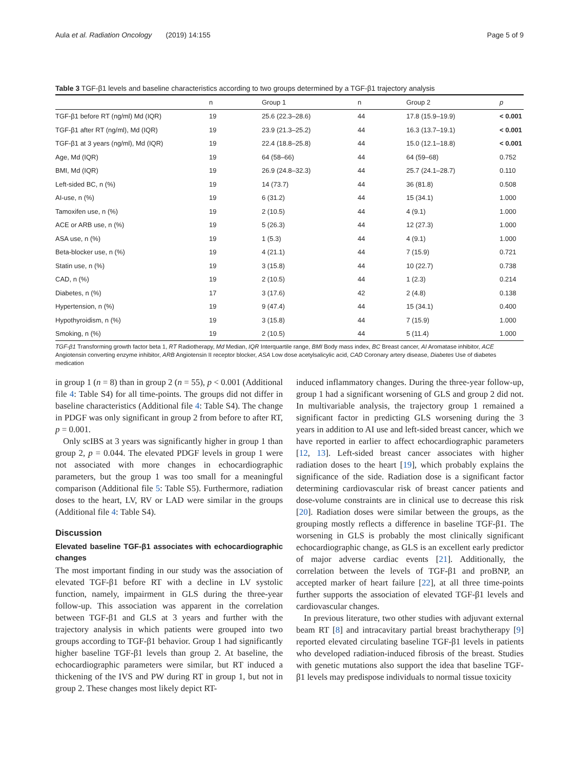Aula et al. Radiation Oncology (2019) 14:155 Page 5 of 9
Table 3 TGF-β1 levels and baseline characteristics according to two groups determined by a TGF-β1 trajectory analysis
| | n | Group 1 | n | Group 2 | p |
| --- | --- | --- | --- | --- | --- |
| TGF-β1 before RT (ng/ml) Md (IQR) | 19 | 25.6 (22.3–28.6) | 44 | 17.8 (15.9–19.9) | < 0.001 |
| TGF-β1 after RT (ng/ml), Md (IQR) | 19 | 23.9 (21.3–25.2) | 44 | 16.3 (13.7–19.1) | < 0.001 |
| TGF-β1 at 3 years (ng/ml), Md (IQR) | 19 | 22.4 (18.8–25.8) | 44 | 15.0 (12.1–18.8) | < 0.001 |
| Age, Md (IQR) | 19 | 64 (58–66) | 44 | 64 (59–68) | 0.752 |
| BMI, Md (IQR) | 19 | 26.9 (24.8–32.3) | 44 | 25.7 (24.1–28.7) | 0.110 |
| Left-sided BC, n (%) | 19 | 14 (73.7) | 44 | 36 (81.8) | 0.508 |
| AI-use, n (%) | 19 | 6 (31.2) | 44 | 15 (34.1) | 1.000 |
| Tamoxifen use, n (%) | 19 | 2 (10.5) | 44 | 4 (9.1) | 1.000 |
| ACE or ARB use, n (%) | 19 | 5 (26.3) | 44 | 12 (27.3) | 1.000 |
| ASA use, n (%) | 19 | 1 (5.3) | 44 | 4 (9.1) | 1.000 |
| Beta-blocker use, n (%) | 19 | 4 (21.1) | 44 | 7 (15.9) | 0.721 |
| Statin use, n (%) | 19 | 3 (15.8) | 44 | 10 (22.7) | 0.738 |
| CAD, n (%) | 19 | 2 (10.5) | 44 | 1 (2.3) | 0.214 |
| Diabetes, n (%) | 17 | 3 (17.6) | 42 | 2 (4.8) | 0.138 |
| Hypertension, n (%) | 19 | 9 (47.4) | 44 | 15 (34.1) | 0.400 |
| Hypothyroidism, n (%) | 19 | 3 (15.8) | 44 | 7 (15.9) | 1.000 |
| Smoking, n (%) | 19 | 2 (10.5) | 44 | 5 (11.4) | 1.000 |
TGF-β1 Transforming growth factor beta 1, RT Radiotherapy, Md Median, IQR Interquartile range, BMI Body mass index, BC Breast cancer, AI Aromatase inhibitor, ACE Angiotensin converting enzyme inhibitor, ARB Angiotensin II receptor blocker, ASA Low dose acetylsalicylic acid, CAD Coronary artery disease, Diabetes Use of diabetes medication
in group 1 (n = 8) than in group 2 (n = 55), p < 0.001 (Additional file 4: Table S4) for all time-points. The groups did not differ in baseline characteristics (Additional file 4: Table S4). The change in PDGF was only significant in group 2 from before to after RT, p = 0.001.
Only scIBS at 3 years was significantly higher in group 1 than group 2, p = 0.044. The elevated PDGF levels in group 1 were not associated with more changes in echocardiographic parameters, but the group 1 was too small for a meaningful comparison (Additional file 5: Table S5). Furthermore, radiation doses to the heart, LV, RV or LAD were similar in the groups (Additional file 4: Table S4).
Discussion
Elevated baseline TGF-β1 associates with echocardiographic changes
The most important finding in our study was the association of elevated TGF-β1 before RT with a decline in LV systolic function, namely, impairment in GLS during the three-year follow-up. This association was apparent in the correlation between TGF-β1 and GLS at 3 years and further with the trajectory analysis in which patients were grouped into two groups according to TGF-β1 behavior. Group 1 had significantly higher baseline TGF-β1 levels than group 2. At baseline, the echocardiographic parameters were similar, but RT induced a thickening of the IVS and PW during RT in group 1, but not in group 2. These changes most likely depict RT-
induced inflammatory changes. During the three-year follow-up, group 1 had a significant worsening of GLS and group 2 did not. In multivariable analysis, the trajectory group 1 remained a significant factor in predicting GLS worsening during the 3 years in addition to AI use and left-sided breast cancer, which we have reported in earlier to affect echocardiographic parameters [12, 13]. Left-sided breast cancer associates with higher radiation doses to the heart [19], which probably explains the significance of the side. Radiation dose is a significant factor determining cardiovascular risk of breast cancer patients and dose-volume constraints are in clinical use to decrease this risk [20]. Radiation doses were similar between the groups, as the grouping mostly reflects a difference in baseline TGF-β1. The worsening in GLS is probably the most clinically significant echocardiographic change, as GLS is an excellent early predictor of major adverse cardiac events [21]. Additionally, the correlation between the levels of TGF-β1 and proBNP, an accepted marker of heart failure [22], at all three time-points further supports the association of elevated TGF-β1 levels and cardiovascular changes.
In previous literature, two other studies with adjuvant external beam RT [8] and intracavitary partial breast brachytherapy [9] reported elevated circulating baseline TGF-β1 levels in patients who developed radiation-induced fibrosis of the breast. Studies with genetic mutations also support the idea that baseline TGF-β1 levels may predispose individuals to normal tissue toxicity